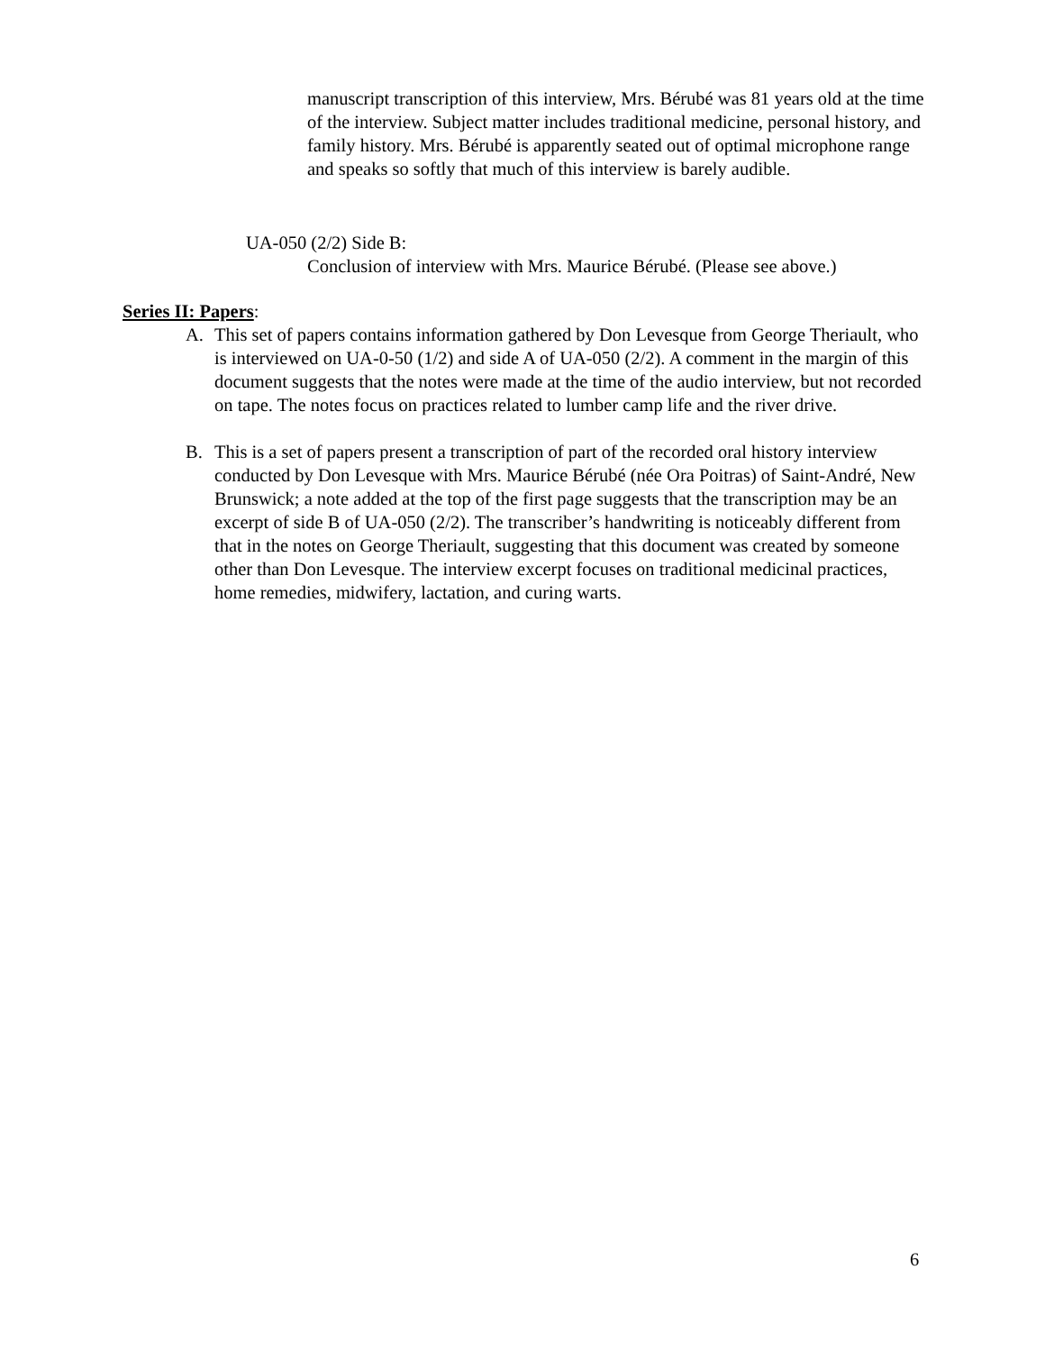manuscript transcription of this interview, Mrs. Bérubé was 81 years old at the time of the interview. Subject matter includes traditional medicine, personal history, and family history. Mrs. Bérubé is apparently seated out of optimal microphone range and speaks so softly that much of this interview is barely audible.
UA-050 (2/2) Side B:
Conclusion of interview with Mrs. Maurice Bérubé. (Please see above.)
Series II: Papers:
A. This set of papers contains information gathered by Don Levesque from George Theriault, who is interviewed on UA-0-50 (1/2) and side A of UA-050 (2/2). A comment in the margin of this document suggests that the notes were made at the time of the audio interview, but not recorded on tape. The notes focus on practices related to lumber camp life and the river drive.
B. This is a set of papers present a transcription of part of the recorded oral history interview conducted by Don Levesque with Mrs. Maurice Bérubé (née Ora Poitras) of Saint-André, New Brunswick; a note added at the top of the first page suggests that the transcription may be an excerpt of side B of UA-050 (2/2). The transcriber’s handwriting is noticeably different from that in the notes on George Theriault, suggesting that this document was created by someone other than Don Levesque. The interview excerpt focuses on traditional medicinal practices, home remedies, midwifery, lactation, and curing warts.
6